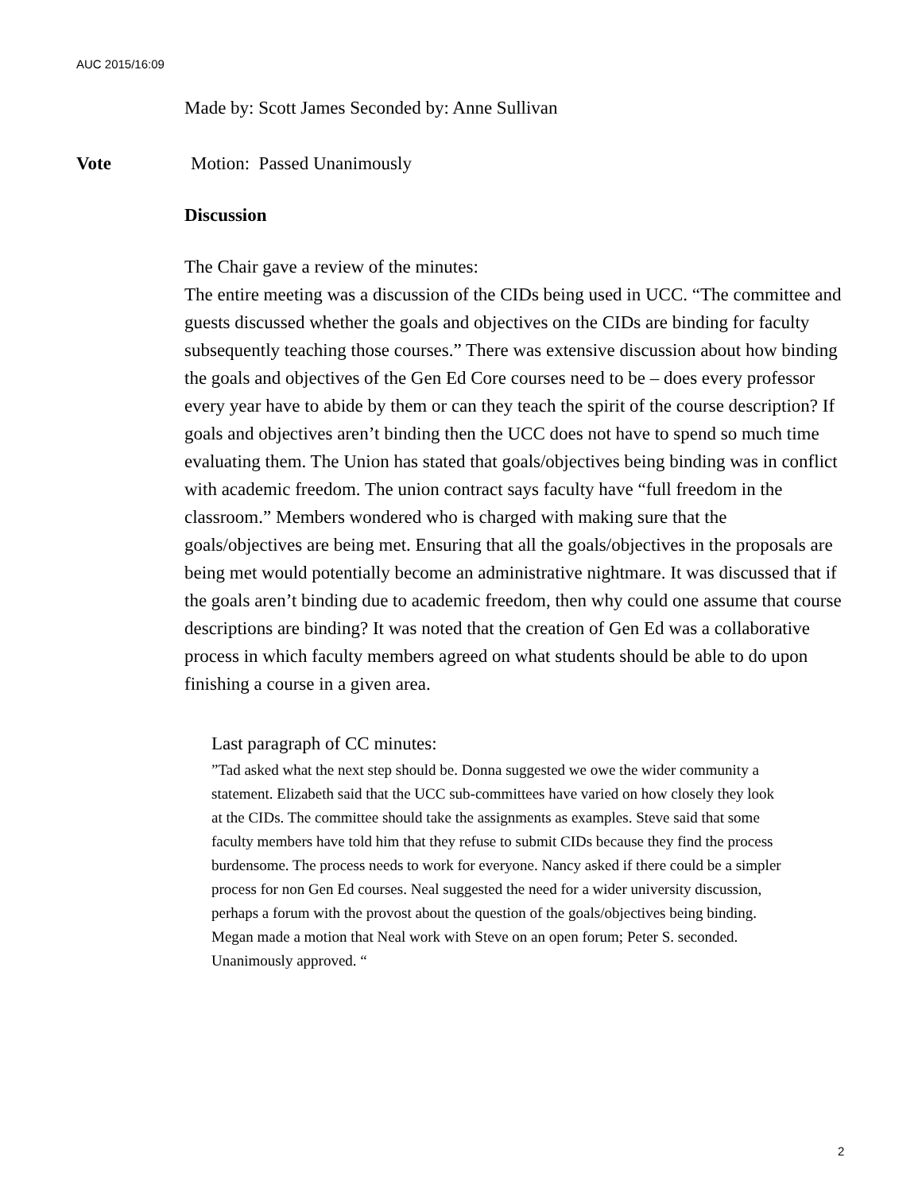AUC 2015/16:09
Made by: Scott James Seconded by: Anne Sullivan
Vote Motion: Passed Unanimously
Discussion
The Chair gave a review of the minutes:
The entire meeting was a discussion of the CIDs being used in UCC. “The committee and guests discussed whether the goals and objectives on the CIDs are binding for faculty subsequently teaching those courses.” There was extensive discussion about how binding the goals and objectives of the Gen Ed Core courses need to be – does every professor every year have to abide by them or can they teach the spirit of the course description? If goals and objectives aren’t binding then the UCC does not have to spend so much time evaluating them. The Union has stated that goals/objectives being binding was in conflict with academic freedom. The union contract says faculty have “full freedom in the classroom.” Members wondered who is charged with making sure that the goals/objectives are being met. Ensuring that all the goals/objectives in the proposals are being met would potentially become an administrative nightmare. It was discussed that if the goals aren’t binding due to academic freedom, then why could one assume that course descriptions are binding? It was noted that the creation of Gen Ed was a collaborative process in which faculty members agreed on what students should be able to do upon finishing a course in a given area.
Last paragraph of CC minutes:
”Tad asked what the next step should be. Donna suggested we owe the wider community a statement. Elizabeth said that the UCC sub-committees have varied on how closely they look at the CIDs. The committee should take the assignments as examples. Steve said that some faculty members have told him that they refuse to submit CIDs because they find the process burdensome. The process needs to work for everyone. Nancy asked if there could be a simpler process for non Gen Ed courses. Neal suggested the need for a wider university discussion, perhaps a forum with the provost about the question of the goals/objectives being binding. Megan made a motion that Neal work with Steve on an open forum; Peter S. seconded. Unanimously approved. “
2